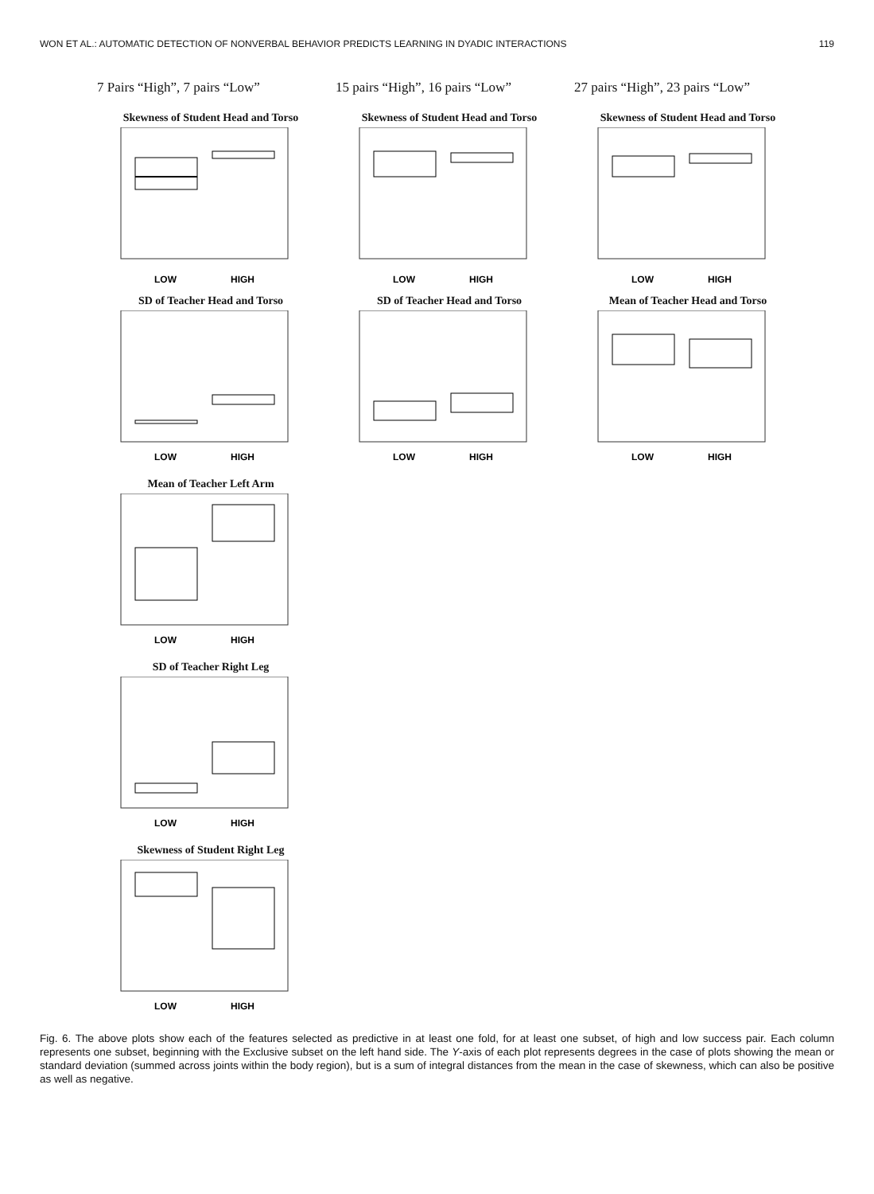WON ET AL.: AUTOMATIC DETECTION OF NONVERBAL BEHAVIOR PREDICTS LEARNING IN DYADIC INTERACTIONS 119
7 Pairs “High”, 7 pairs “Low”
Skewness of Student Head and Torso
LOW
HIGH
SD of Teacher Head and Torso
LOW
HIGH
Mean of Teacher Left Arm
LOW
HIGH
SD of Teacher Right Leg
LOW
HIGH
Skewness of Student Right Leg
LOW
HIGH
15 pairs “High”, 16 pairs “Low”
Skewness of Student Head and Torso
LOW
HIGH
SD of Teacher Head and Torso
LOW
HIGH
27 pairs “High”, 23 pairs “Low”
Skewness of Student Head and Torso
LOW
HIGH
Mean of Teacher Head and Torso
LOW
HIGH
Fig. 6. The above plots show each of the features selected as predictive in at least one fold, for at least one subset, of high and low success pair. Each column represents one subset, beginning with the Exclusive subset on the left hand side. The Y-axis of each plot represents degrees in the case of plots showing the mean or standard deviation (summed across joints within the body region), but is a sum of integral distances from the mean in the case of skewness, which can also be positive as well as negative.